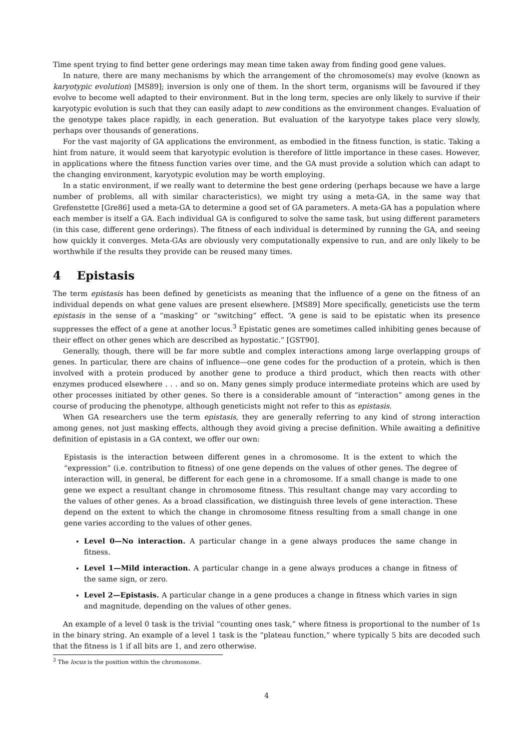Time spent trying to find better gene orderings may mean time taken away from finding good gene values.
In nature, there are many mechanisms by which the arrangement of the chromosome(s) may evolve (known as karyotypic evolution) [MS89]; inversion is only one of them. In the short term, organisms will be favoured if they evolve to become well adapted to their environment. But in the long term, species are only likely to survive if their karyotypic evolution is such that they can easily adapt to new conditions as the environment changes. Evaluation of the genotype takes place rapidly, in each generation. But evaluation of the karyotype takes place very slowly, perhaps over thousands of generations.
For the vast majority of GA applications the environment, as embodied in the fitness function, is static. Taking a hint from nature, it would seem that karyotypic evolution is therefore of little importance in these cases. However, in applications where the fitness function varies over time, and the GA must provide a solution which can adapt to the changing environment, karyotypic evolution may be worth employing.
In a static environment, if we really want to determine the best gene ordering (perhaps because we have a large number of problems, all with similar characteristics), we might try using a meta-GA, in the same way that Grefenstette [Gre86] used a meta-GA to determine a good set of GA parameters. A meta-GA has a population where each member is itself a GA. Each individual GA is configured to solve the same task, but using different parameters (in this case, different gene orderings). The fitness of each individual is determined by running the GA, and seeing how quickly it converges. Meta-GAs are obviously very computationally expensive to run, and are only likely to be worthwhile if the results they provide can be reused many times.
4 Epistasis
The term epistasis has been defined by geneticists as meaning that the influence of a gene on the fitness of an individual depends on what gene values are present elsewhere. [MS89] More specifically, geneticists use the term epistasis in the sense of a “masking” or “switching” effect. “A gene is said to be epistatic when its presence suppresses the effect of a gene at another locus.<sup>3</sup> Epistatic genes are sometimes called inhibiting genes because of their effect on other genes which are described as hypostatic.” [GST90].
Generally, though, there will be far more subtle and complex interactions among large overlapping groups of genes. In particular, there are chains of influence—one gene codes for the production of a protein, which is then involved with a protein produced by another gene to produce a third product, which then reacts with other enzymes produced elsewhere . . . and so on. Many genes simply produce intermediate proteins which are used by other processes initiated by other genes. So there is a considerable amount of “interaction” among genes in the course of producing the phenotype, although geneticists might not refer to this as epistasis.
When GA researchers use the term epistasis, they are generally referring to any kind of strong interaction among genes, not just masking effects, although they avoid giving a precise definition. While awaiting a definitive definition of epistasis in a GA context, we offer our own:
Epistasis is the interaction between different genes in a chromosome. It is the extent to which the “expression” (i.e. contribution to fitness) of one gene depends on the values of other genes. The degree of interaction will, in general, be different for each gene in a chromosome. If a small change is made to one gene we expect a resultant change in chromosome fitness. This resultant change may vary according to the values of other genes. As a broad classification, we distinguish three levels of gene interaction. These depend on the extent to which the change in chromosome fitness resulting from a small change in one gene varies according to the values of other genes.
Level 0—No interaction. A particular change in a gene always produces the same change in fitness.
Level 1—Mild interaction. A particular change in a gene always produces a change in fitness of the same sign, or zero.
Level 2—Epistasis. A particular change in a gene produces a change in fitness which varies in sign and magnitude, depending on the values of other genes.
An example of a level 0 task is the trivial “counting ones task,” where fitness is proportional to the number of 1s in the binary string. An example of a level 1 task is the “plateau function,” where typically 5 bits are decoded such that the fitness is 1 if all bits are 1, and zero otherwise.
<sup>3</sup> The locus is the position within the chromosome.
4